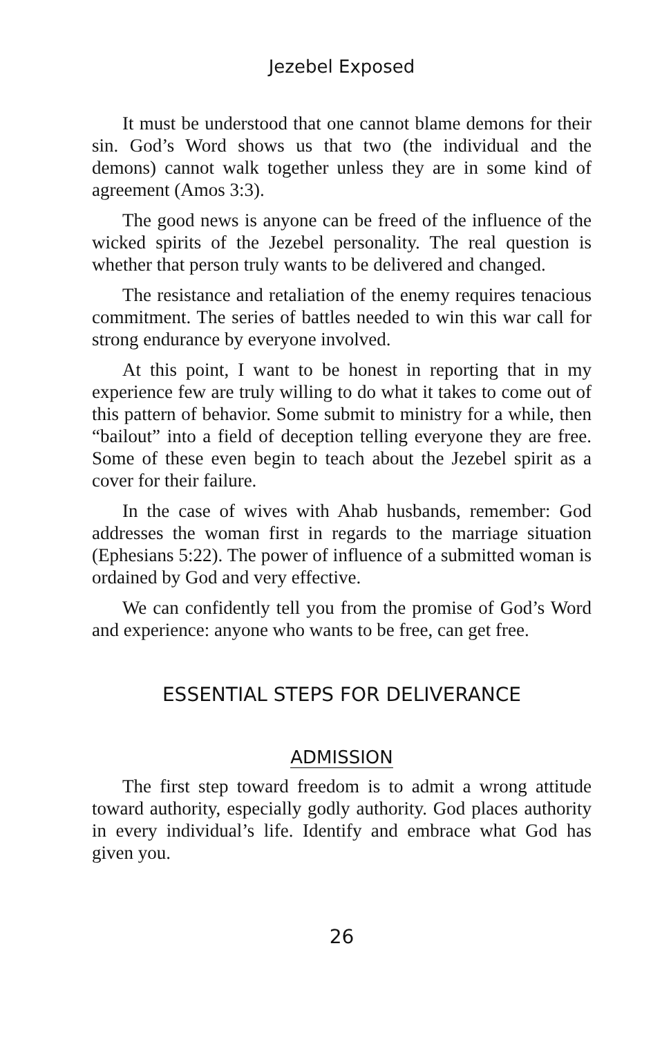Jezebel Exposed
It must be understood that one cannot blame demons for their sin. God’s Word shows us that two (the individual and the demons) cannot walk together unless they are in some kind of agreement (Amos 3:3).
The good news is anyone can be freed of the influence of the wicked spirits of the Jezebel personality. The real question is whether that person truly wants to be delivered and changed.
The resistance and retaliation of the enemy requires tenacious commitment. The series of battles needed to win this war call for strong endurance by everyone involved.
At this point, I want to be honest in reporting that in my experience few are truly willing to do what it takes to come out of this pattern of behavior. Some submit to ministry for a while, then “bailout” into a field of deception telling everyone they are free. Some of these even begin to teach about the Jezebel spirit as a cover for their failure.
In the case of wives with Ahab husbands, remember: God addresses the woman first in regards to the marriage situation (Ephesians 5:22). The power of influence of a submitted woman is ordained by God and very effective.
We can confidently tell you from the promise of God’s Word and experience: anyone who wants to be free, can get free.
ESSENTIAL STEPS FOR DELIVERANCE
ADMISSION
The first step toward freedom is to admit a wrong attitude toward authority, especially godly authority. God places authority in every individual’s life. Identify and embrace what God has given you.
26